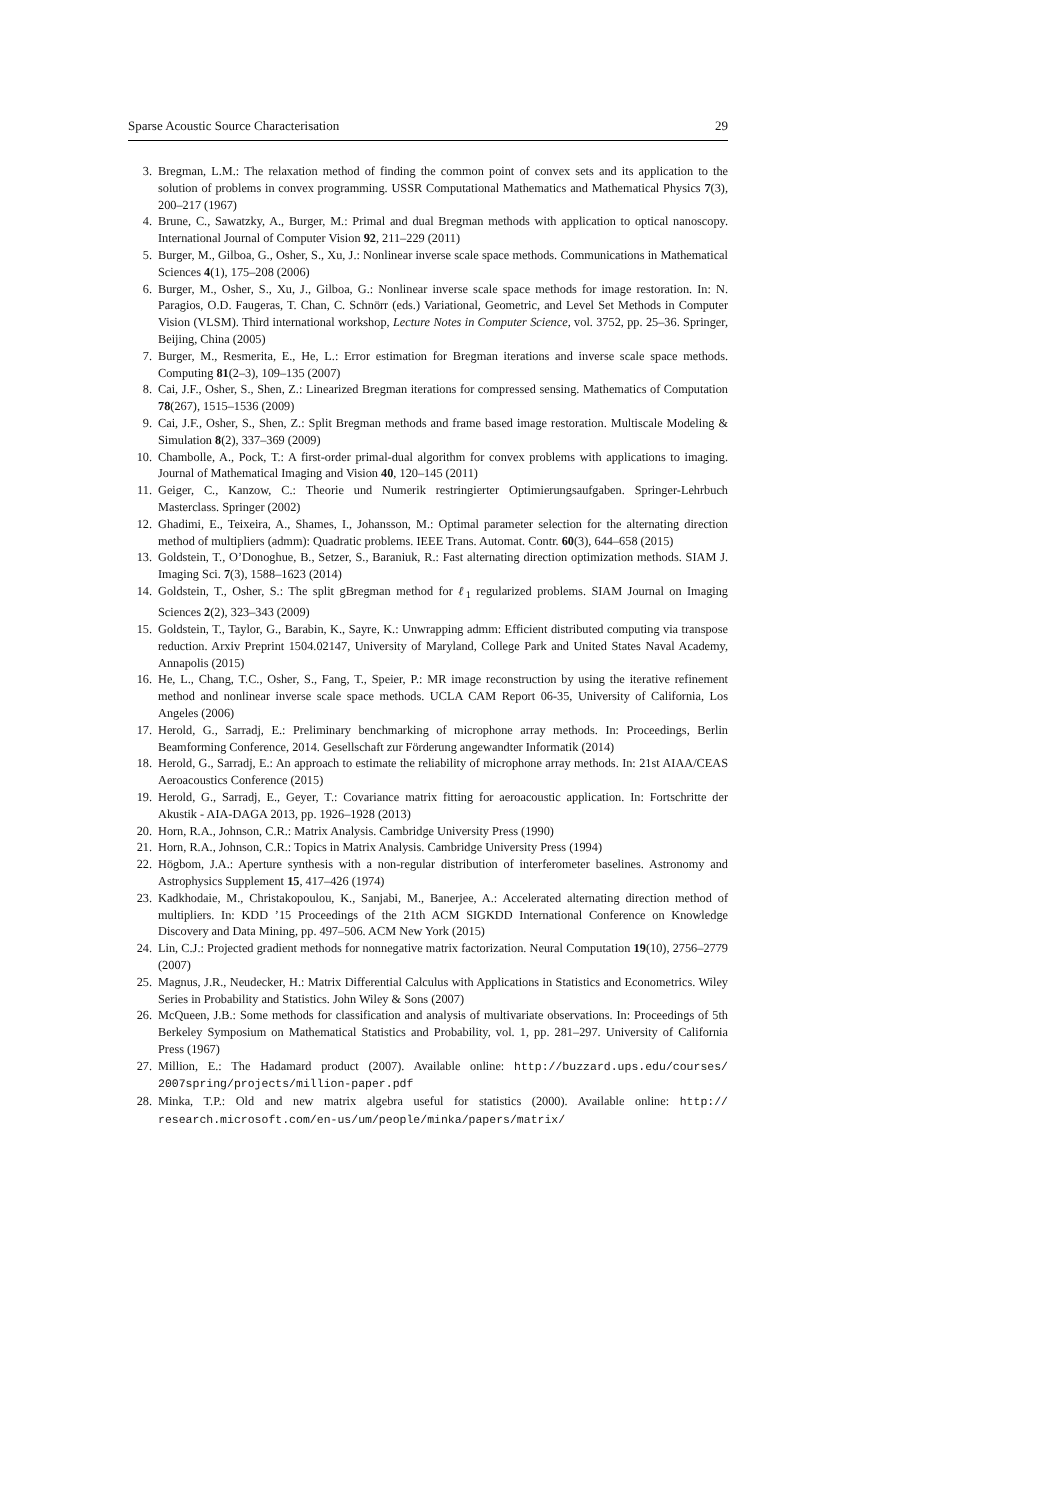Sparse Acoustic Source Characterisation 29
3. Bregman, L.M.: The relaxation method of finding the common point of convex sets and its application to the solution of problems in convex programming. USSR Computational Mathematics and Mathematical Physics 7(3), 200–217 (1967)
4. Brune, C., Sawatzky, A., Burger, M.: Primal and dual Bregman methods with application to optical nanoscopy. International Journal of Computer Vision 92, 211–229 (2011)
5. Burger, M., Gilboa, G., Osher, S., Xu, J.: Nonlinear inverse scale space methods. Communications in Mathematical Sciences 4(1), 175–208 (2006)
6. Burger, M., Osher, S., Xu, J., Gilboa, G.: Nonlinear inverse scale space methods for image restoration. In: N. Paragios, O.D. Faugeras, T. Chan, C. Schnörr (eds.) Variational, Geometric, and Level Set Methods in Computer Vision (VLSM). Third international workshop, Lecture Notes in Computer Science, vol. 3752, pp. 25–36. Springer, Beijing, China (2005)
7. Burger, M., Resmerita, E., He, L.: Error estimation for Bregman iterations and inverse scale space methods. Computing 81(2–3), 109–135 (2007)
8. Cai, J.F., Osher, S., Shen, Z.: Linearized Bregman iterations for compressed sensing. Mathematics of Computation 78(267), 1515–1536 (2009)
9. Cai, J.F., Osher, S., Shen, Z.: Split Bregman methods and frame based image restoration. Multiscale Modeling & Simulation 8(2), 337–369 (2009)
10. Chambolle, A., Pock, T.: A first-order primal-dual algorithm for convex problems with applications to imaging. Journal of Mathematical Imaging and Vision 40, 120–145 (2011)
11. Geiger, C., Kanzow, C.: Theorie und Numerik restringierter Optimierungsaufgaben. Springer-Lehrbuch Masterclass. Springer (2002)
12. Ghadimi, E., Teixeira, A., Shames, I., Johansson, M.: Optimal parameter selection for the alternating direction method of multipliers (admm): Quadratic problems. IEEE Trans. Automat. Contr. 60(3), 644–658 (2015)
13. Goldstein, T., O’Donoghue, B., Setzer, S., Baraniuk, R.: Fast alternating direction optimization methods. SIAM J. Imaging Sci. 7(3), 1588–1623 (2014)
14. Goldstein, T., Osher, S.: The split gBregman method for ℓ<sub>1</sub> regularized problems. SIAM Journal on Imaging Sciences 2(2), 323–343 (2009)
15. Goldstein, T., Taylor, G., Barabin, K., Sayre, K.: Unwrapping admm: Efficient distributed computing via transpose reduction. Arxiv Preprint 1504.02147, University of Maryland, College Park and United States Naval Academy, Annapolis (2015)
16. He, L., Chang, T.C., Osher, S., Fang, T., Speier, P.: MR image reconstruction by using the iterative refinement method and nonlinear inverse scale space methods. UCLA CAM Report 06-35, University of California, Los Angeles (2006)
17. Herold, G., Sarradj, E.: Preliminary benchmarking of microphone array methods. In: Proceedings, Berlin Beamforming Conference, 2014. Gesellschaft zur Förderung angewandter Informatik (2014)
18. Herold, G., Sarradj, E.: An approach to estimate the reliability of microphone array methods. In: 21st AIAA/CEAS Aeroacoustics Conference (2015)
19. Herold, G., Sarradj, E., Geyer, T.: Covariance matrix fitting for aeroacoustic application. In: Fortschritte der Akustik - AIA-DAGA 2013, pp. 1926–1928 (2013)
20. Horn, R.A., Johnson, C.R.: Matrix Analysis. Cambridge University Press (1990)
21. Horn, R.A., Johnson, C.R.: Topics in Matrix Analysis. Cambridge University Press (1994)
22. Högbom, J.A.: Aperture synthesis with a non-regular distribution of interferometer baselines. Astronomy and Astrophysics Supplement 15, 417–426 (1974)
23. Kadkhodaie, M., Christakopoulou, K., Sanjabi, M., Banerjee, A.: Accelerated alternating direction method of multipliers. In: KDD ’15 Proceedings of the 21th ACM SIGKDD International Conference on Knowledge Discovery and Data Mining, pp. 497–506. ACM New York (2015)
24. Lin, C.J.: Projected gradient methods for nonnegative matrix factorization. Neural Computation 19(10), 2756–2779 (2007)
25. Magnus, J.R., Neudecker, H.: Matrix Differential Calculus with Applications in Statistics and Econometrics. Wiley Series in Probability and Statistics. John Wiley & Sons (2007)
26. McQueen, J.B.: Some methods for classification and analysis of multivariate observations. In: Proceedings of 5th Berkeley Symposium on Mathematical Statistics and Probability, vol. 1, pp. 281–297. University of California Press (1967)
27. Million, E.: The Hadamard product (2007). Available online: http://buzzard.ups.edu/courses/ 2007spring/projects/million-paper.pdf
28. Minka, T.P.: Old and new matrix algebra useful for statistics (2000). Available online: http:// research.microsoft.com/en-us/um/people/minka/papers/matrix/